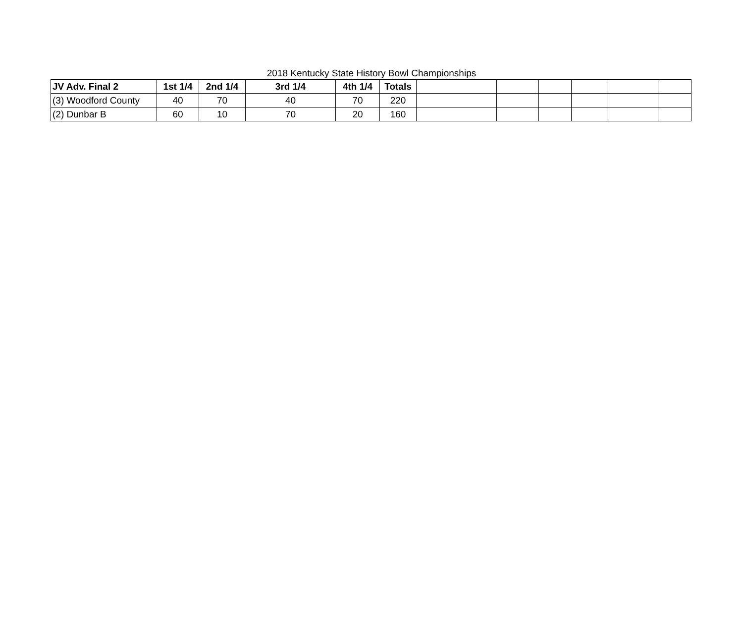2018 Kentucky State History Bowl Championships
| JV Adv. Final 2 | 1st 1/4 | 2nd 1/4 | 3rd 1/4 | 4th 1/4 | Totals | | | | | | |
| (3) Woodford County | 40 | 70 | 40 | 70 | 220 | | | | | | |
| (2) Dunbar B | 60 | 10 | 70 | 20 | 160 | | | | | | |